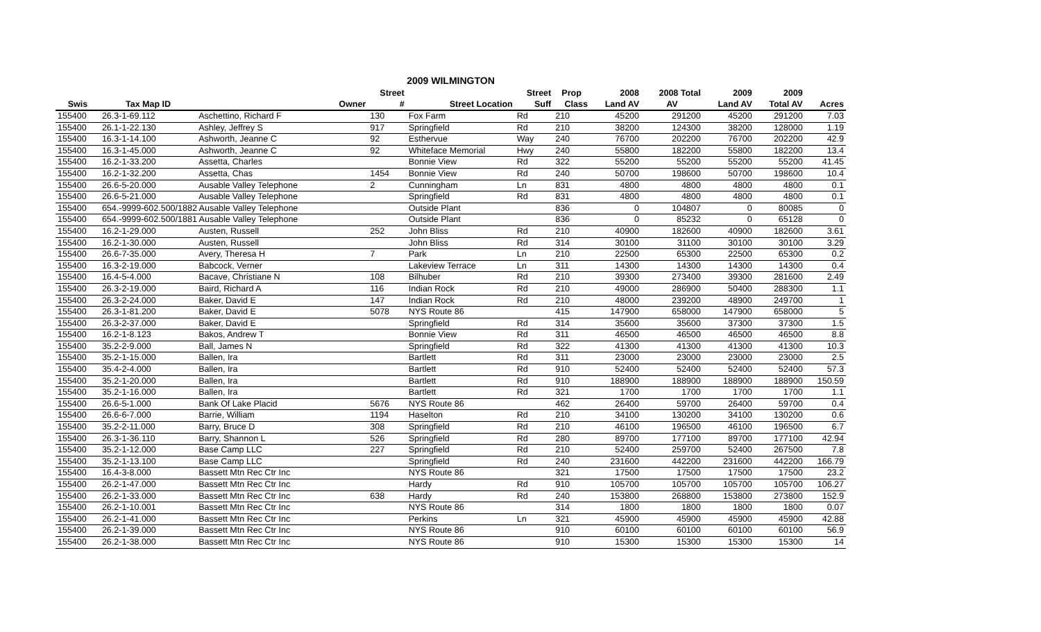2009 WILMINGTON
| | | | Street | | Street | Prop | 2008 | 2008 Total | 2009 | 2009 | |
| --- | --- | --- | --- | --- | --- | --- | --- | --- | --- | --- | --- |
| Swis | Tax Map ID | Owner | # | Street Location | Suff | Class | Land AV | AV | Land AV | Total AV | Acres |
| 155400 | 26.3-1-69.112 | Aschettino, Richard F | 130 | Fox Farm | Rd | 210 | 45200 | 291200 | 45200 | 291200 | 7.03 |
| 155400 | 26.1-1-22.130 | Ashley, Jeffrey S | 917 | Springfield | Rd | 210 | 38200 | 124300 | 38200 | 128000 | 1.19 |
| 155400 | 16.3-1-14.100 | Ashworth, Jeanne C | 92 | Esthervue | Way | 240 | 76700 | 202200 | 76700 | 202200 | 42.9 |
| 155400 | 16.3-1-45.000 | Ashworth, Jeanne C | 92 | Whiteface Memorial | Hwy | 240 | 55800 | 182200 | 55800 | 182200 | 13.4 |
| 155400 | 16.2-1-33.200 | Assetta, Charles | | Bonnie View | Rd | 322 | 55200 | 55200 | 55200 | 55200 | 41.45 |
| 155400 | 16.2-1-32.200 | Assetta, Chas | 1454 | Bonnie View | Rd | 240 | 50700 | 198600 | 50700 | 198600 | 10.4 |
| 155400 | 26.6-5-20.000 | Ausable Valley Telephone | 2 | Cunningham | Ln | 831 | 4800 | 4800 | 4800 | 4800 | 0.1 |
| 155400 | 26.6-5-21.000 | Ausable Valley Telephone | | Springfield | Rd | 831 | 4800 | 4800 | 4800 | 4800 | 0.1 |
| 155400 | 654.-9999-602.500/1882 Ausable Valley Telephone | | | Outside Plant | | 836 | 0 | 104807 | 0 | 80085 | 0 |
| 155400 | 654.-9999-602.500/1881 Ausable Valley Telephone | | | Outside Plant | | 836 | 0 | 85232 | 0 | 65128 | 0 |
| 155400 | 16.2-1-29.000 | Austen, Russell | 252 | John Bliss | Rd | 210 | 40900 | 182600 | 40900 | 182600 | 3.61 |
| 155400 | 16.2-1-30.000 | Austen, Russell | | John Bliss | Rd | 314 | 30100 | 31100 | 30100 | 30100 | 3.29 |
| 155400 | 26.6-7-35.000 | Avery, Theresa H | 7 | Park | Ln | 210 | 22500 | 65300 | 22500 | 65300 | 0.2 |
| 155400 | 16.3-2-19.000 | Babcock, Verner | | Lakeview Terrace | Ln | 311 | 14300 | 14300 | 14300 | 14300 | 0.4 |
| 155400 | 16.4-5-4.000 | Bacave, Christiane N | 108 | Bilhuber | Rd | 210 | 39300 | 273400 | 39300 | 281600 | 2.49 |
| 155400 | 26.3-2-19.000 | Baird, Richard A | 116 | Indian Rock | Rd | 210 | 49000 | 286900 | 50400 | 288300 | 1.1 |
| 155400 | 26.3-2-24.000 | Baker, David E | 147 | Indian Rock | Rd | 210 | 48000 | 239200 | 48900 | 249700 | 1 |
| 155400 | 26.3-1-81.200 | Baker, David E | 5078 | NYS Route 86 | | 415 | 147900 | 658000 | 147900 | 658000 | 5 |
| 155400 | 26.3-2-37.000 | Baker, David E | | Springfield | Rd | 314 | 35600 | 35600 | 37300 | 37300 | 1.5 |
| 155400 | 16.2-1-8.123 | Bakos, Andrew T | | Bonnie View | Rd | 311 | 46500 | 46500 | 46500 | 46500 | 8.8 |
| 155400 | 35.2-2-9.000 | Ball, James N | | Springfield | Rd | 322 | 41300 | 41300 | 41300 | 41300 | 10.3 |
| 155400 | 35.2-1-15.000 | Ballen, Ira | | Bartlett | Rd | 311 | 23000 | 23000 | 23000 | 23000 | 2.5 |
| 155400 | 35.4-2-4.000 | Ballen, Ira | | Bartlett | Rd | 910 | 52400 | 52400 | 52400 | 52400 | 57.3 |
| 155400 | 35.2-1-20.000 | Ballen, Ira | | Bartlett | Rd | 910 | 188900 | 188900 | 188900 | 188900 | 150.59 |
| 155400 | 35.2-1-16.000 | Ballen, Ira | | Bartlett | Rd | 321 | 1700 | 1700 | 1700 | 1700 | 1.1 |
| 155400 | 26.6-5-1.000 | Bank Of Lake Placid | 5676 | NYS Route 86 | | 462 | 26400 | 59700 | 26400 | 59700 | 0.4 |
| 155400 | 26.6-6-7.000 | Barrie, William | 1194 | Haselton | Rd | 210 | 34100 | 130200 | 34100 | 130200 | 0.6 |
| 155400 | 35.2-2-11.000 | Barry, Bruce D | 308 | Springfield | Rd | 210 | 46100 | 196500 | 46100 | 196500 | 6.7 |
| 155400 | 26.3-1-36.110 | Barry, Shannon L | 526 | Springfield | Rd | 280 | 89700 | 177100 | 89700 | 177100 | 42.94 |
| 155400 | 35.2-1-12.000 | Base Camp LLC | 227 | Springfield | Rd | 210 | 52400 | 259700 | 52400 | 267500 | 7.8 |
| 155400 | 35.2-1-13.100 | Base Camp LLC | | Springfield | Rd | 240 | 231600 | 442200 | 231600 | 442200 | 166.79 |
| 155400 | 16.4-3-8.000 | Bassett Mtn Rec Ctr Inc | | NYS Route 86 | | 321 | 17500 | 17500 | 17500 | 17500 | 23.2 |
| 155400 | 26.2-1-47.000 | Bassett Mtn Rec Ctr Inc | | Hardy | Rd | 910 | 105700 | 105700 | 105700 | 105700 | 106.27 |
| 155400 | 26.2-1-33.000 | Bassett Mtn Rec Ctr Inc | 638 | Hardy | Rd | 240 | 153800 | 268800 | 153800 | 273800 | 152.9 |
| 155400 | 26.2-1-10.001 | Bassett Mtn Rec Ctr Inc | | NYS Route 86 | | 314 | 1800 | 1800 | 1800 | 1800 | 0.07 |
| 155400 | 26.2-1-41.000 | Bassett Mtn Rec Ctr Inc | | Perkins | Ln | 321 | 45900 | 45900 | 45900 | 45900 | 42.88 |
| 155400 | 26.2-1-39.000 | Bassett Mtn Rec Ctr Inc | | NYS Route 86 | | 910 | 60100 | 60100 | 60100 | 60100 | 56.9 |
| 155400 | 26.2-1-38.000 | Bassett Mtn Rec Ctr Inc | | NYS Route 86 | | 910 | 15300 | 15300 | 15300 | 15300 | 14 |